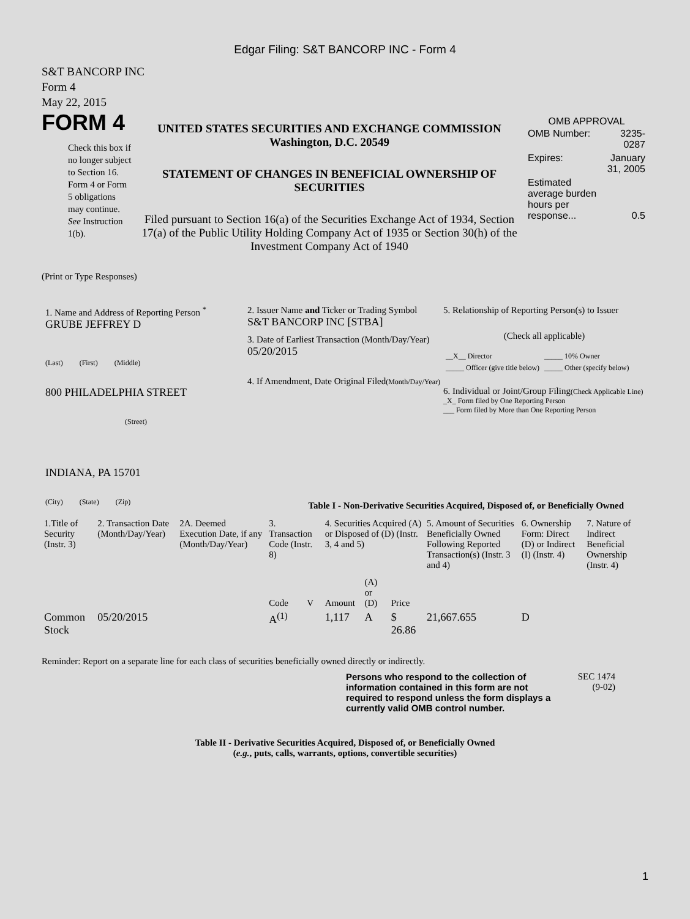Edgar Filing: S&T BANCORP INC - Form 4
S&T BANCORP INC
Form 4
May 22, 2015
FORM 4
Check this box if no longer subject to Section 16. Form 4 or Form 5 obligations may continue. See Instruction 1(b).
UNITED STATES SECURITIES AND EXCHANGE COMMISSION
Washington, D.C. 20549
STATEMENT OF CHANGES IN BENEFICIAL OWNERSHIP OF SECURITIES
Filed pursuant to Section 16(a) of the Securities Exchange Act of 1934, Section 17(a) of the Public Utility Holding Company Act of 1935 or Section 30(h) of the Investment Company Act of 1940
OMB APPROVAL
| OMB Number: | 3235-0287 |
| Expires: | January 31, 2005 |
| Estimated average burden hours per response... | 0.5 |
(Print or Type Responses)
1. Name and Address of Reporting Person <sup>*</sup>
GRUBE JEFFREY D
(Last) (First) (Middle)
800 PHILADELPHIA STREET
(Street)
INDIANA, PA 15701
(City) (State) (Zip)
2. Issuer Name and Ticker or Trading Symbol
S&T BANCORP INC [STBA]
3. Date of Earliest Transaction (Month/Day/Year)
05/20/2015
4. If Amendment, Date Original Filed(Month/Day/Year)
5. Relationship of Reporting Person(s) to Issuer
(Check all applicable)
| __X__ Director | _____ 10% Owner |
| _____ Officer (give title below) | _____ Other (specify below) |
6. Individual or Joint/Group Filing(Check Applicable Line)
_X_ Form filed by One Reporting Person
___ Form filed by More than One Reporting Person
Table I - Non-Derivative Securities Acquired, Disposed of, or Beneficially Owned
| 1.Title of Security (Instr. 3) | 2. Transaction Date (Month/Day/Year) | 2A. Deemed Execution Date, if any (Month/Day/Year) | 3. Transaction Code (Instr. 8) | | 4. Securities Acquired (A) or Disposed of (D) (Instr. 3, 4 and 5) | | | 5. Amount of Securities Beneficially Owned Following Reported Transaction(s) (Instr. 3 and 4) | 6. Ownership Form: Direct (D) or Indirect (I) (Instr. 4) | 7. Nature of Indirect Beneficial Ownership (Instr. 4) |
| --- | --- | --- | --- | --- | --- | --- | --- | --- | --- | --- |
| | | | Code | V | Amount | (A) or (D) | Price | | | |
| Common Stock | 05/20/2015 | | A<sup>(1)</sup> | | 1,117 | A | $ 26.86 | 21,667.655 | D | |
Reminder: Report on a separate line for each class of securities beneficially owned directly or indirectly.
Persons who respond to the collection of information contained in this form are not required to respond unless the form displays a currently valid OMB control number.
SEC 1474
(9-02)
Table II - Derivative Securities Acquired, Disposed of, or Beneficially Owned
(e.g., puts, calls, warrants, options, convertible securities)
1